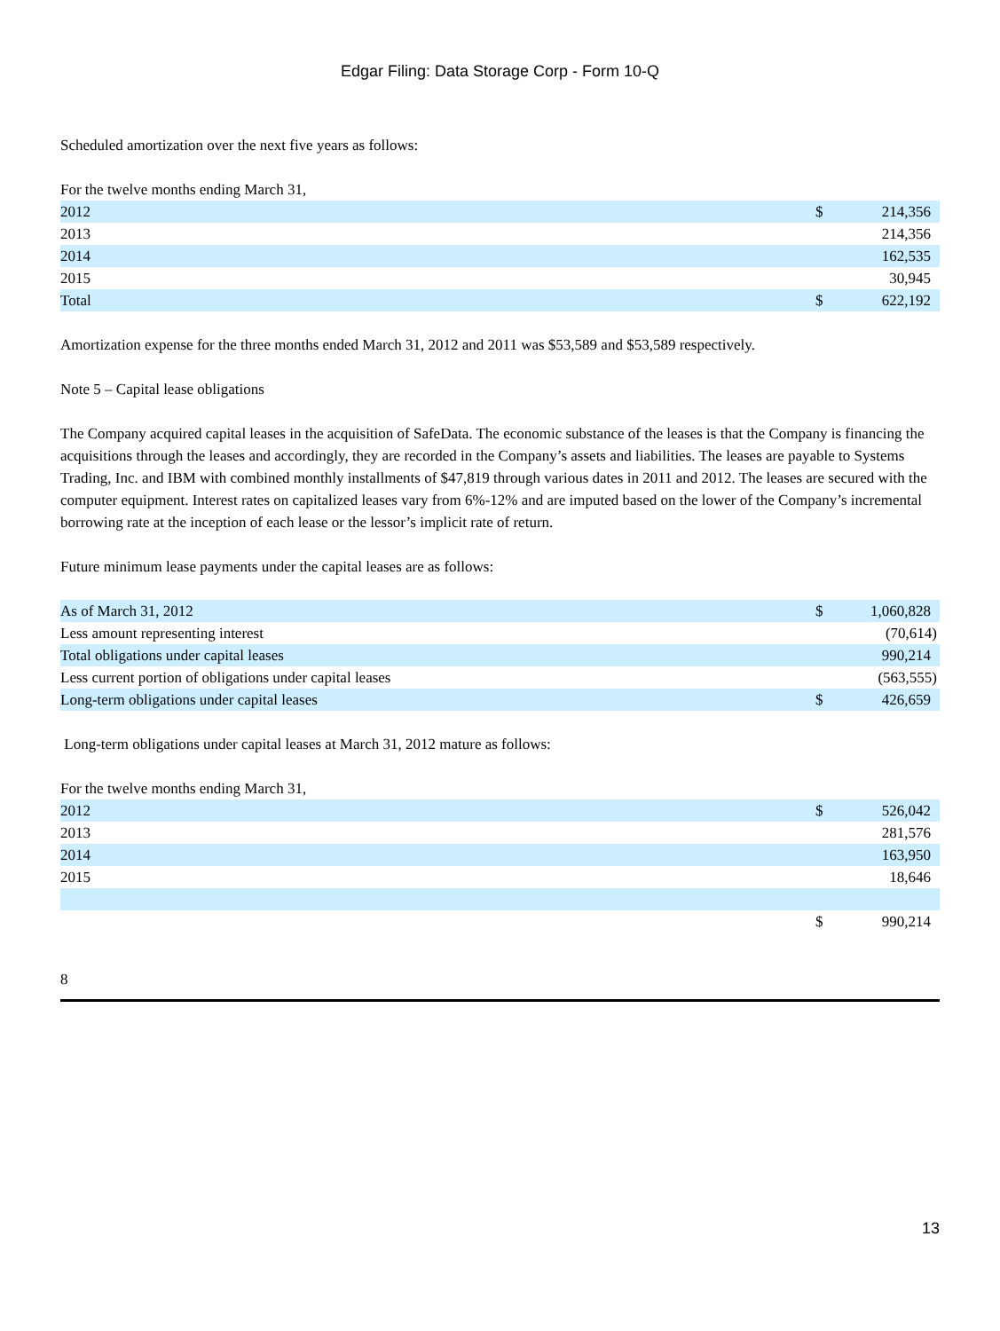Edgar Filing: Data Storage Corp - Form 10-Q
Scheduled amortization over the next five years as follows:
| For the twelve months ending March 31, | | |
| 2012 | $ | 214,356 |
| 2013 | | 214,356 |
| 2014 | | 162,535 |
| 2015 | | 30,945 |
| Total | $ | 622,192 |
Amortization expense for the three months ended March 31, 2012 and 2011 was $53,589 and $53,589 respectively.
Note 5 – Capital lease obligations
The Company acquired capital leases in the acquisition of SafeData. The economic substance of the leases is that the Company is financing the acquisitions through the leases and accordingly, they are recorded in the Company’s assets and liabilities. The leases are payable to Systems Trading, Inc. and IBM with combined monthly installments of $47,819 through various dates in 2011 and 2012. The leases are secured with the computer equipment. Interest rates on capitalized leases vary from 6%-12% and are imputed based on the lower of the Company’s incremental borrowing rate at the inception of each lease or the lessor’s implicit rate of return.
Future minimum lease payments under the capital leases are as follows:
| As of March 31, 2012 | $ | 1,060,828 |
| Less amount representing interest | | (70,614) |
| Total obligations under capital leases | | 990,214 |
| Less current portion of obligations under capital leases | | (563,555) |
| Long-term obligations under capital leases | $ | 426,659 |
Long-term obligations under capital leases at March 31, 2012 mature as follows:
| For the twelve months ending March 31, | | |
| 2012 | $ | 526,042 |
| 2013 | | 281,576 |
| 2014 | | 163,950 |
| 2015 | | 18,646 |
| | $ | 990,214 |
8
13